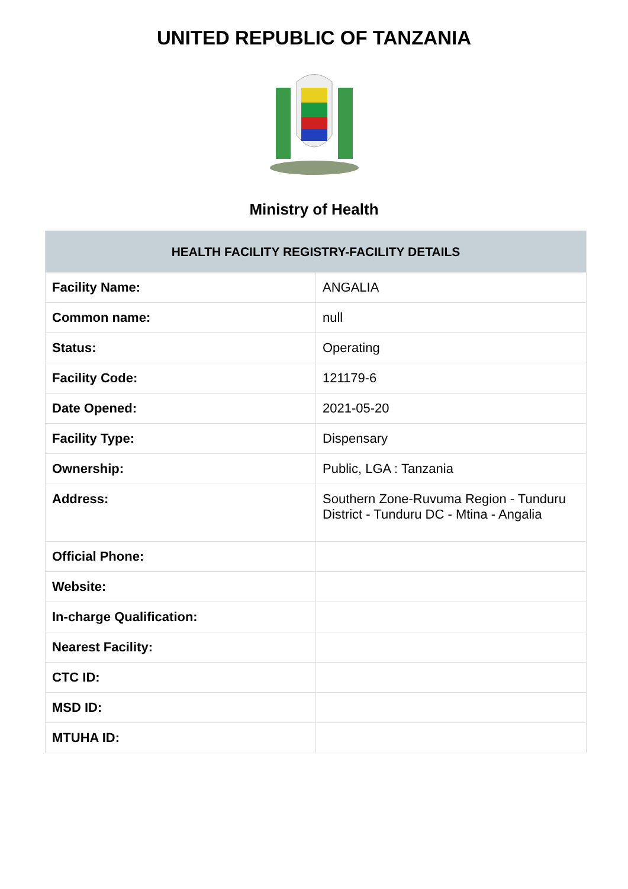UNITED REPUBLIC OF TANZANIA
Ministry of Health
| HEALTH FACILITY REGISTRY-FACILITY DETAILS | |
| --- | --- |
| Facility Name: | ANGALIA |
| Common name: | null |
| Status: | Operating |
| Facility Code: | 121179-6 |
| Date Opened: | 2021-05-20 |
| Facility Type: | Dispensary |
| Ownership: | Public, LGA : Tanzania |
| Address: | Southern Zone-Ruvuma Region - Tunduru District - Tunduru DC - Mtina - Angalia |
| Official Phone: | |
| Website: | |
| In-charge Qualification: | |
| Nearest Facility: | |
| CTC ID: | |
| MSD ID: | |
| MTUHA ID: | |